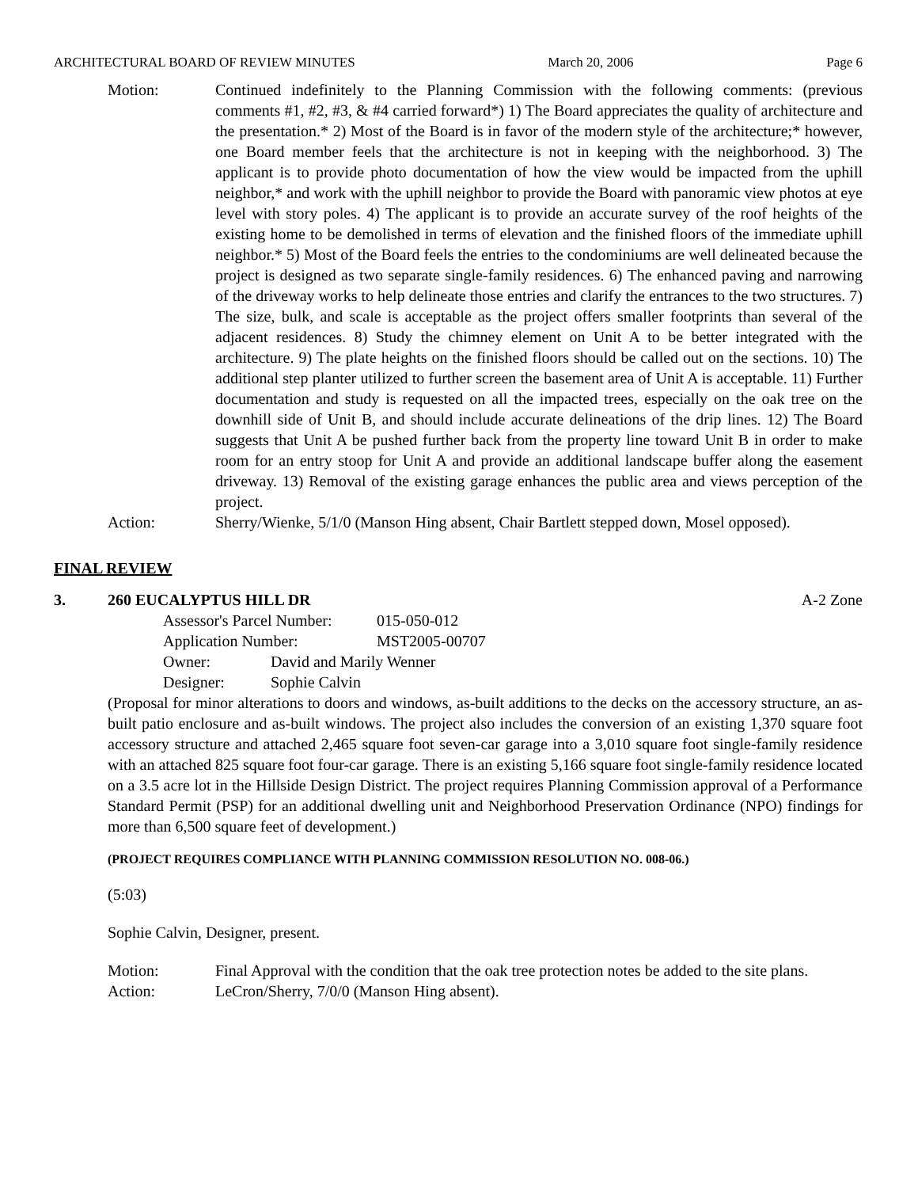ARCHITECTURAL BOARD OF REVIEW MINUTES March 20, 2006 Page 6
Motion: Continued indefinitely to the Planning Commission with the following comments: (previous comments #1, #2, #3, & #4 carried forward*) 1) The Board appreciates the quality of architecture and the presentation.* 2) Most of the Board is in favor of the modern style of the architecture;* however, one Board member feels that the architecture is not in keeping with the neighborhood. 3) The applicant is to provide photo documentation of how the view would be impacted from the uphill neighbor,* and work with the uphill neighbor to provide the Board with panoramic view photos at eye level with story poles. 4) The applicant is to provide an accurate survey of the roof heights of the existing home to be demolished in terms of elevation and the finished floors of the immediate uphill neighbor.* 5) Most of the Board feels the entries to the condominiums are well delineated because the project is designed as two separate single-family residences. 6) The enhanced paving and narrowing of the driveway works to help delineate those entries and clarify the entrances to the two structures. 7) The size, bulk, and scale is acceptable as the project offers smaller footprints than several of the adjacent residences. 8) Study the chimney element on Unit A to be better integrated with the architecture. 9) The plate heights on the finished floors should be called out on the sections. 10) The additional step planter utilized to further screen the basement area of Unit A is acceptable. 11) Further documentation and study is requested on all the impacted trees, especially on the oak tree on the downhill side of Unit B, and should include accurate delineations of the drip lines. 12) The Board suggests that Unit A be pushed further back from the property line toward Unit B in order to make room for an entry stoop for Unit A and provide an additional landscape buffer along the easement driveway. 13) Removal of the existing garage enhances the public area and views perception of the project.
Action: Sherry/Wienke, 5/1/0 (Manson Hing absent, Chair Bartlett stepped down, Mosel opposed).
FINAL REVIEW
3. 260 EUCALYPTUS HILL DR A-2 Zone
Assessor's Parcel Number: 015-050-012
Application Number: MST2005-00707
Owner: David and Marily Wenner
Designer: Sophie Calvin
(Proposal for minor alterations to doors and windows, as-built additions to the decks on the accessory structure, an as-built patio enclosure and as-built windows. The project also includes the conversion of an existing 1,370 square foot accessory structure and attached 2,465 square foot seven-car garage into a 3,010 square foot single-family residence with an attached 825 square foot four-car garage. There is an existing 5,166 square foot single-family residence located on a 3.5 acre lot in the Hillside Design District. The project requires Planning Commission approval of a Performance Standard Permit (PSP) for an additional dwelling unit and Neighborhood Preservation Ordinance (NPO) findings for more than 6,500 square feet of development.)
(PROJECT REQUIRES COMPLIANCE WITH PLANNING COMMISSION RESOLUTION NO. 008-06.)
(5:03)
Sophie Calvin, Designer, present.
Motion: Final Approval with the condition that the oak tree protection notes be added to the site plans.
Action: LeCron/Sherry, 7/0/0 (Manson Hing absent).